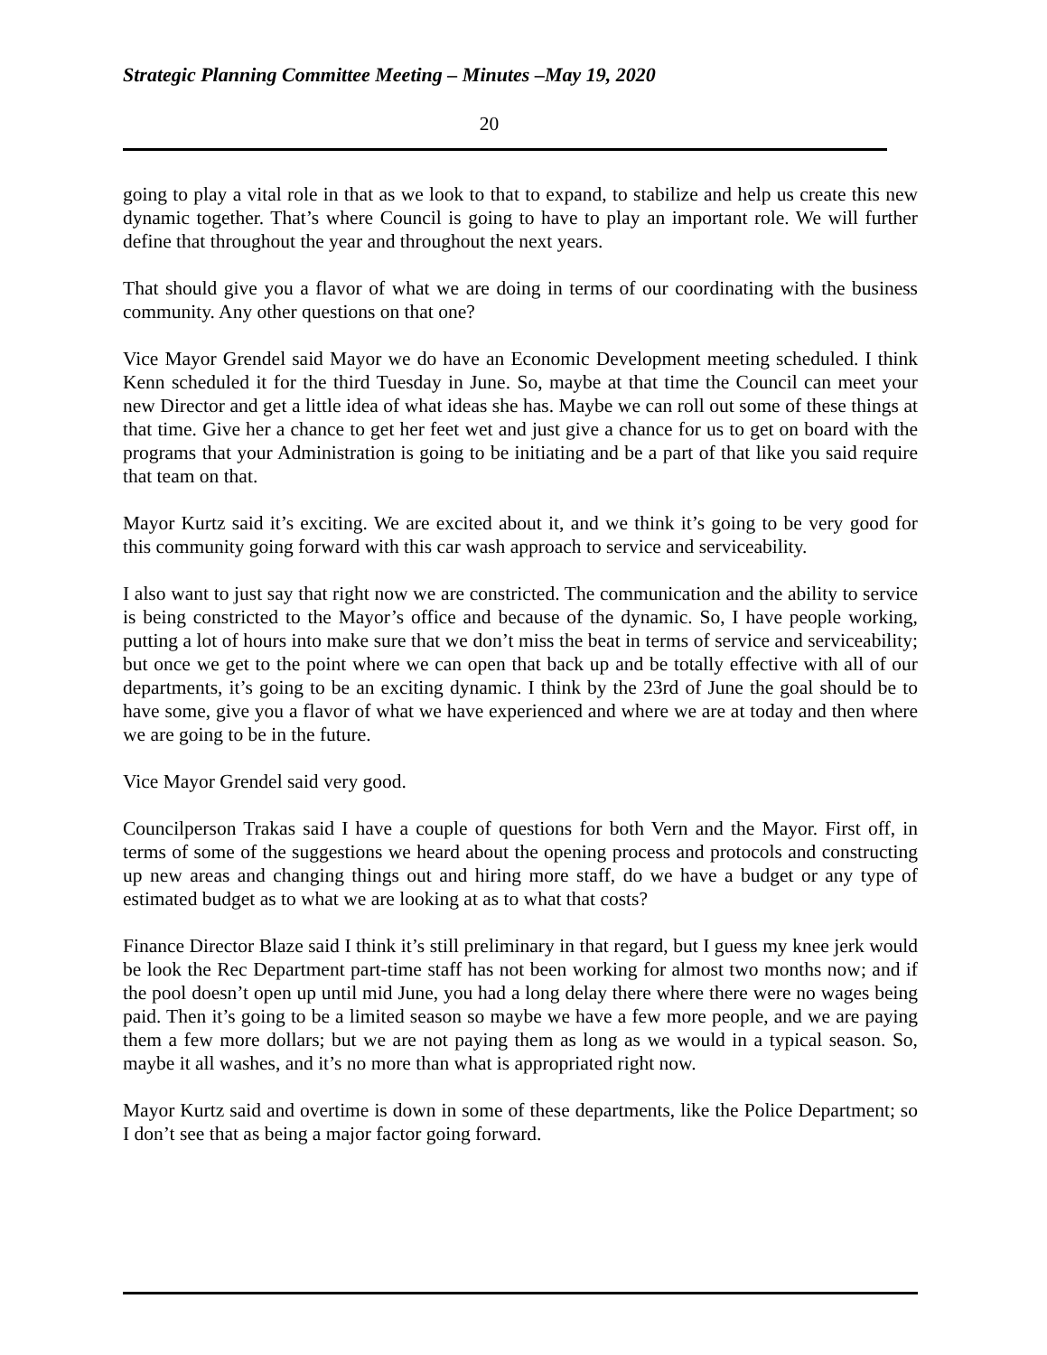Strategic Planning Committee Meeting – Minutes –May 19, 2020
20
going to play a vital role in that as we look to that to expand, to stabilize and help us create this new dynamic together. That’s where Council is going to have to play an important role. We will further define that throughout the year and throughout the next years.
That should give you a flavor of what we are doing in terms of our coordinating with the business community. Any other questions on that one?
Vice Mayor Grendel said Mayor we do have an Economic Development meeting scheduled. I think Kenn scheduled it for the third Tuesday in June. So, maybe at that time the Council can meet your new Director and get a little idea of what ideas she has. Maybe we can roll out some of these things at that time. Give her a chance to get her feet wet and just give a chance for us to get on board with the programs that your Administration is going to be initiating and be a part of that like you said require that team on that.
Mayor Kurtz said it’s exciting. We are excited about it, and we think it’s going to be very good for this community going forward with this car wash approach to service and serviceability.
I also want to just say that right now we are constricted. The communication and the ability to service is being constricted to the Mayor’s office and because of the dynamic. So, I have people working, putting a lot of hours into make sure that we don’t miss the beat in terms of service and serviceability; but once we get to the point where we can open that back up and be totally effective with all of our departments, it’s going to be an exciting dynamic. I think by the 23rd of June the goal should be to have some, give you a flavor of what we have experienced and where we are at today and then where we are going to be in the future.
Vice Mayor Grendel said very good.
Councilperson Trakas said I have a couple of questions for both Vern and the Mayor. First off, in terms of some of the suggestions we heard about the opening process and protocols and constructing up new areas and changing things out and hiring more staff, do we have a budget or any type of estimated budget as to what we are looking at as to what that costs?
Finance Director Blaze said I think it’s still preliminary in that regard, but I guess my knee jerk would be look the Rec Department part-time staff has not been working for almost two months now; and if the pool doesn’t open up until mid June, you had a long delay there where there were no wages being paid. Then it’s going to be a limited season so maybe we have a few more people, and we are paying them a few more dollars; but we are not paying them as long as we would in a typical season. So, maybe it all washes, and it’s no more than what is appropriated right now.
Mayor Kurtz said and overtime is down in some of these departments, like the Police Department; so I don’t see that as being a major factor going forward.